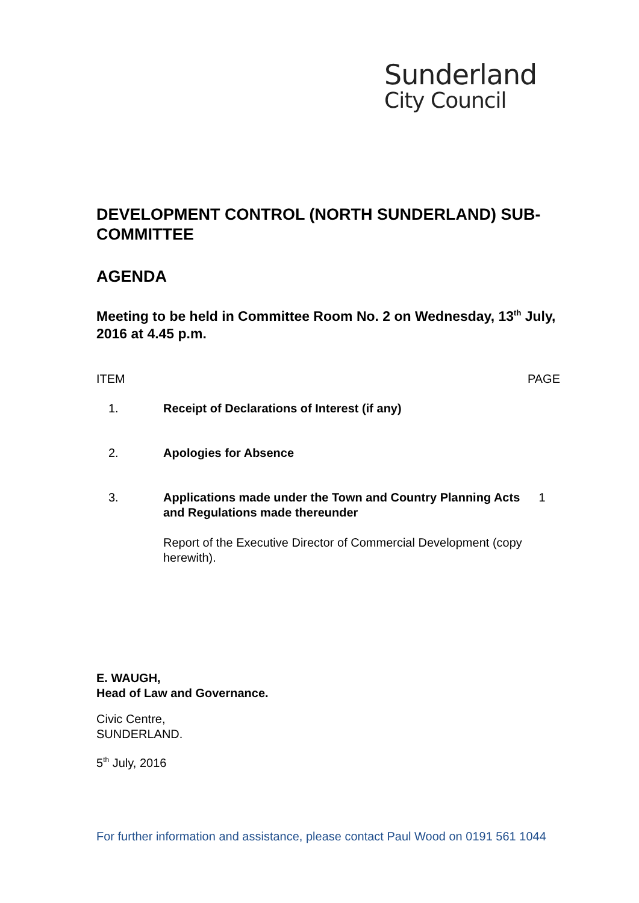Sunderland
City Council
DEVELOPMENT CONTROL (NORTH SUNDERLAND) SUB-COMMITTEE
AGENDA
Meeting to be held in Committee Room No. 2 on Wednesday, 13<sup>th</sup> July, 2016 at 4.45 p.m.
| ITEM | | PAGE |
| --- | --- | --- |
| 1. | Receipt of Declarations of Interest (if any) | |
| 2. | Apologies for Absence | |
| 3. | Applications made under the Town and Country Planning Acts and Regulations made thereunder Report of the Executive Director of Commercial Development (copy herewith). | 1 |
E. WAUGH,
Head of Law and Governance.
Civic Centre,
SUNDERLAND.
5<sup>th</sup> July, 2016
For further information and assistance, please contact Paul Wood on 0191 561 1044